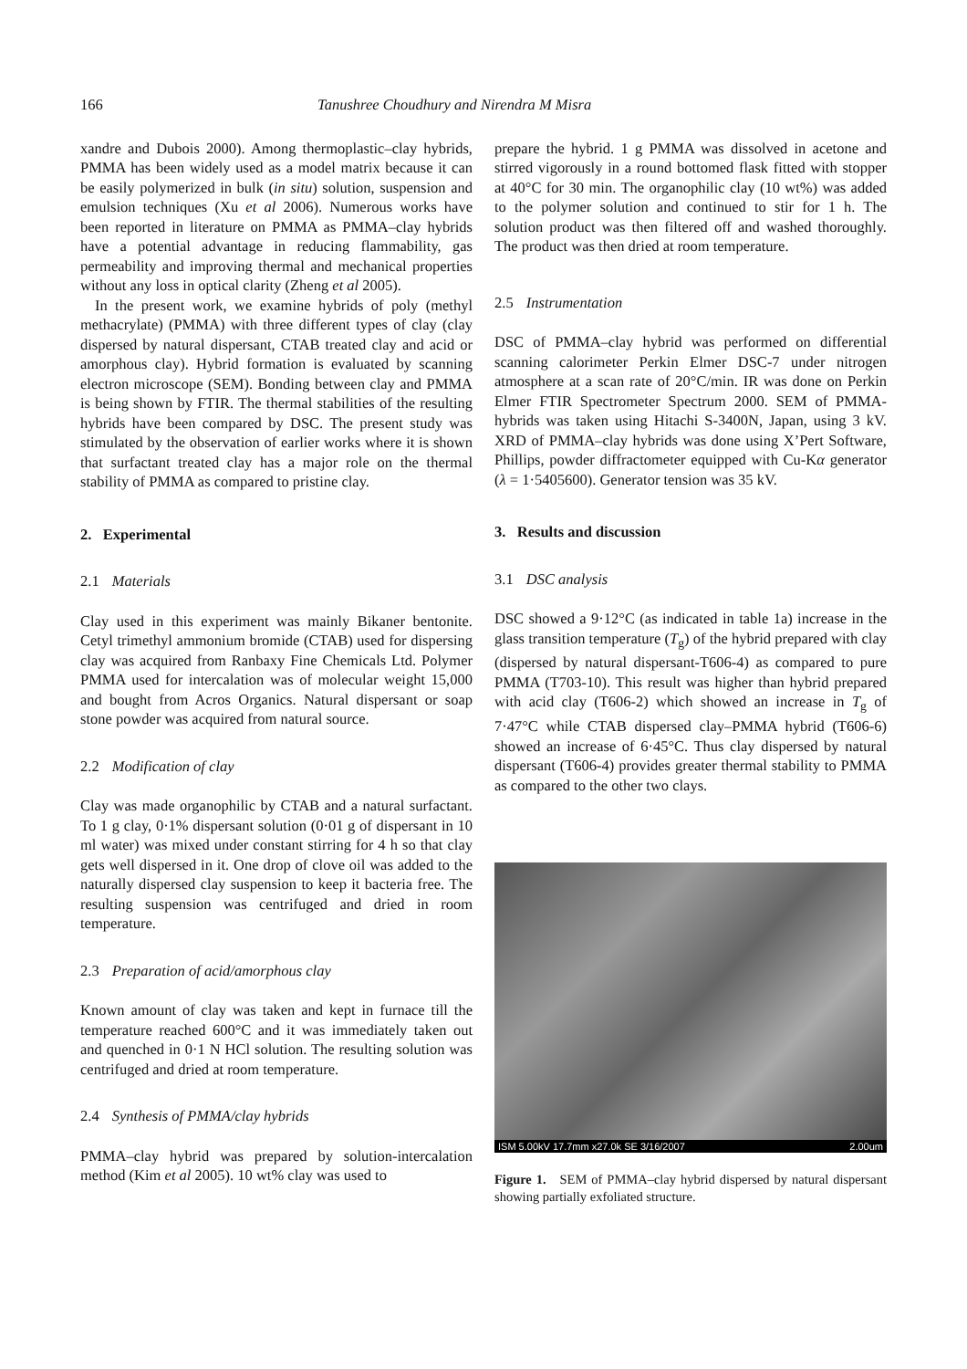166 Tanushree Choudhury and Nirendra M Misra
xandre and Dubois 2000). Among thermoplastic–clay hybrids, PMMA has been widely used as a model matrix because it can be easily polymerized in bulk (in situ) solution, suspension and emulsion techniques (Xu et al 2006). Numerous works have been reported in literature on PMMA as PMMA–clay hybrids have a potential advantage in reducing flammability, gas permeability and improving thermal and mechanical properties without any loss in optical clarity (Zheng et al 2005).
In the present work, we examine hybrids of poly (methyl methacrylate) (PMMA) with three different types of clay (clay dispersed by natural dispersant, CTAB treated clay and acid or amorphous clay). Hybrid formation is evaluated by scanning electron microscope (SEM). Bonding between clay and PMMA is being shown by FTIR. The thermal stabilities of the resulting hybrids have been compared by DSC. The present study was stimulated by the observation of earlier works where it is shown that surfactant treated clay has a major role on the thermal stability of PMMA as compared to pristine clay.
2. Experimental
2.1 Materials
Clay used in this experiment was mainly Bikaner bentonite. Cetyl trimethyl ammonium bromide (CTAB) used for dispersing clay was acquired from Ranbaxy Fine Chemicals Ltd. Polymer PMMA used for intercalation was of molecular weight 15,000 and bought from Acros Organics. Natural dispersant or soap stone powder was acquired from natural source.
2.2 Modification of clay
Clay was made organophilic by CTAB and a natural surfactant. To 1 g clay, 0·1% dispersant solution (0·01 g of dispersant in 10 ml water) was mixed under constant stirring for 4 h so that clay gets well dispersed in it. One drop of clove oil was added to the naturally dispersed clay suspension to keep it bacteria free. The resulting suspension was centrifuged and dried in room temperature.
2.3 Preparation of acid/amorphous clay
Known amount of clay was taken and kept in furnace till the temperature reached 600°C and it was immediately taken out and quenched in 0·1 N HCl solution. The resulting solution was centrifuged and dried at room temperature.
2.4 Synthesis of PMMA/clay hybrids
PMMA–clay hybrid was prepared by solution-intercalation method (Kim et al 2005). 10 wt% clay was used to
prepare the hybrid. 1 g PMMA was dissolved in acetone and stirred vigorously in a round bottomed flask fitted with stopper at 40°C for 30 min. The organophilic clay (10 wt%) was added to the polymer solution and continued to stir for 1 h. The solution product was then filtered off and washed thoroughly. The product was then dried at room temperature.
2.5 Instrumentation
DSC of PMMA–clay hybrid was performed on differential scanning calorimeter Perkin Elmer DSC-7 under nitrogen atmosphere at a scan rate of 20°C/min. IR was done on Perkin Elmer FTIR Spectrometer Spectrum 2000. SEM of PMMA-hybrids was taken using Hitachi S-3400N, Japan, using 3 kV. XRD of PMMA–clay hybrids was done using X’Pert Software, Phillips, powder diffractometer equipped with Cu-Kα generator (λ = 1·5405600). Generator tension was 35 kV.
3. Results and discussion
3.1 DSC analysis
DSC showed a 9·12°C (as indicated in table 1a) increase in the glass transition temperature (T<sub>g</sub>) of the hybrid prepared with clay (dispersed by natural dispersant-T606-4) as compared to pure PMMA (T703-10). This result was higher than hybrid prepared with acid clay (T606-2) which showed an increase in T<sub>g</sub> of 7·47°C while CTAB dispersed clay–PMMA hybrid (T606-6) showed an increase of 6·45°C. Thus clay dispersed by natural dispersant (T606-4) provides greater thermal stability to PMMA as compared to the other two clays.
ISM 5.00kV 17.7mm x27.0k SE 3/16/2007 2.00um
Figure 1. SEM of PMMA–clay hybrid dispersed by natural dispersant showing partially exfoliated structure.